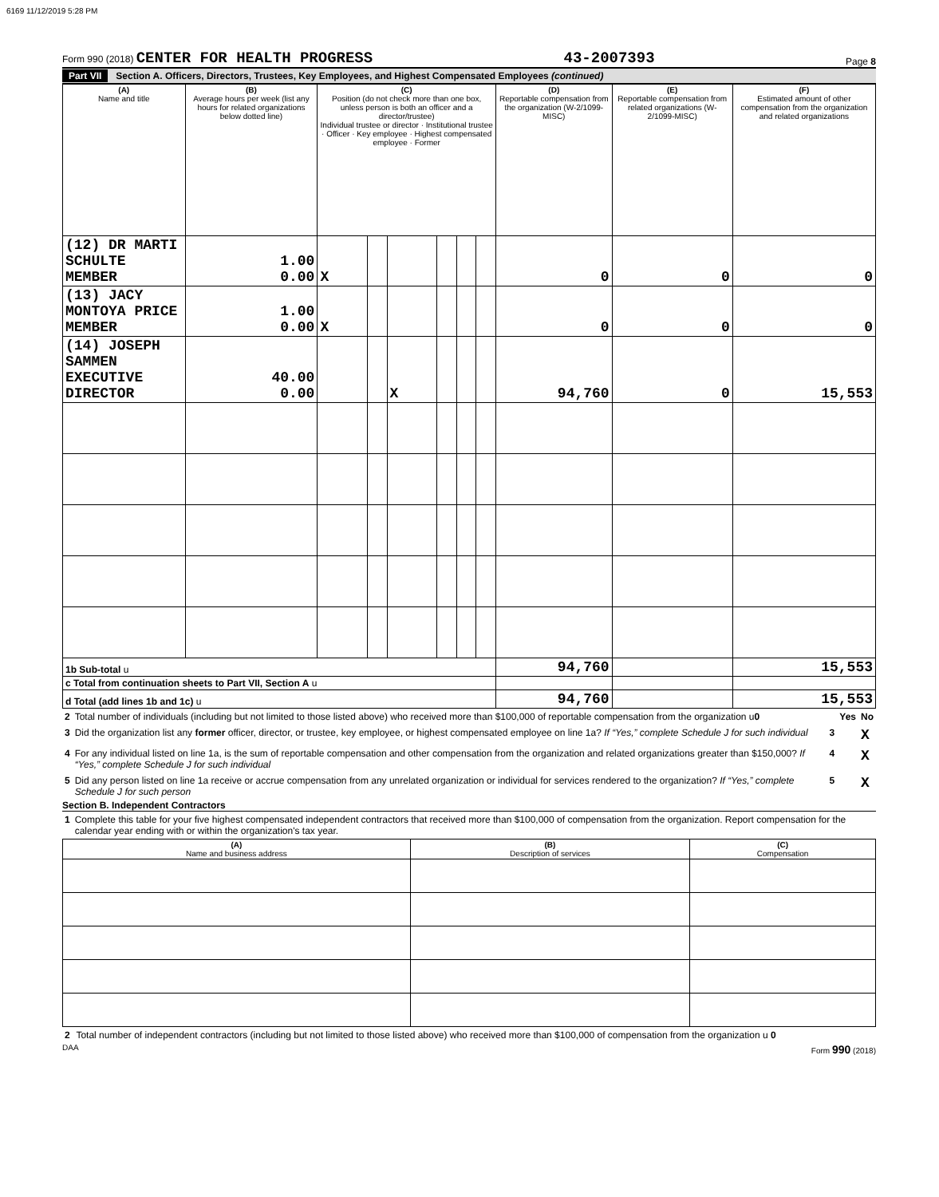6169 11/12/2019 5:28 PM
Form 990 (2018) CENTER FOR HEALTH PROGRESS
43-2007393
Page 8
Part VII Section A. Officers, Directors, Trustees, Key Employees, and Highest Compensated Employees (continued)
| (A) Name and title | (B) Average hours per week (list any hours for related organizations below dotted line) | (C) Position (do not check more than one box, unless person is both an officer and a director/trustee) Individual trustee or director · Institutional trustee · Officer · Key employee · Highest compensated employee · Former | | | | | | (D) Reportable compensation from the organization (W-2/1099-MISC) | (E) Reportable compensation from related organizations (W-2/1099-MISC) | (F) Estimated amount of other compensation from the organization and related organizations |
| --- | --- | --- | --- | --- | --- | --- | --- | --- | --- | --- |
| (12) DR MARTI SCHULTE MEMBER | 1.00 0.00 | X | | | | | | 0 | 0 | 0 |
| (13) JACY MONTOYA PRICE MEMBER | 1.00 0.00 | X | | | | | | 0 | 0 | 0 |
| (14) JOSEPH SAMMEN EXECUTIVE DIRECTOR | 40.00 0.00 | | | X | | | | 94,760 | 0 | 15,553 |
| 1b Sub-total u | | | | | | | | 94,760 | | 15,553 |
| c Total from continuation sheets to Part VII, Section A u | | | | | | | | | | |
| d Total (add lines 1b and 1c) u | | | | | | | | 94,760 | | 15,553 |
| 2 | Total number of individuals (including but not limited to those listed above) who received more than $100,000 of reportable compensation from the organization u 0 | | Yes | No |
| 3 | Did the organization list any former officer, director, or trustee, key employee, or highest compensated employee on line 1a? If “Yes,” complete Schedule J for such individual | 3 | | X |
| 4 | For any individual listed on line 1a, is the sum of reportable compensation and other compensation from the organization and related organizations greater than $150,000? If “Yes,” complete Schedule J for such individual | 4 | | X |
| 5 | Did any person listed on line 1a receive or accrue compensation from any unrelated organization or individual for services rendered to the organization? If “Yes,” complete Schedule J for such person | 5 | | X |
Section B. Independent Contractors
| 1 | Complete this table for your five highest compensated independent contractors that received more than $100,000 of compensation from the organization. Report compensation for the calendar year ending with or within the organization's tax year. |
| (A) Name and business address | (B) Description of services | (C) Compensation |
| --- | --- | --- |
| 2 | Total number of independent contractors (including but not limited to those listed above) who received more than $100,000 of compensation from the organization u 0 |
DAA Form 990 (2018)